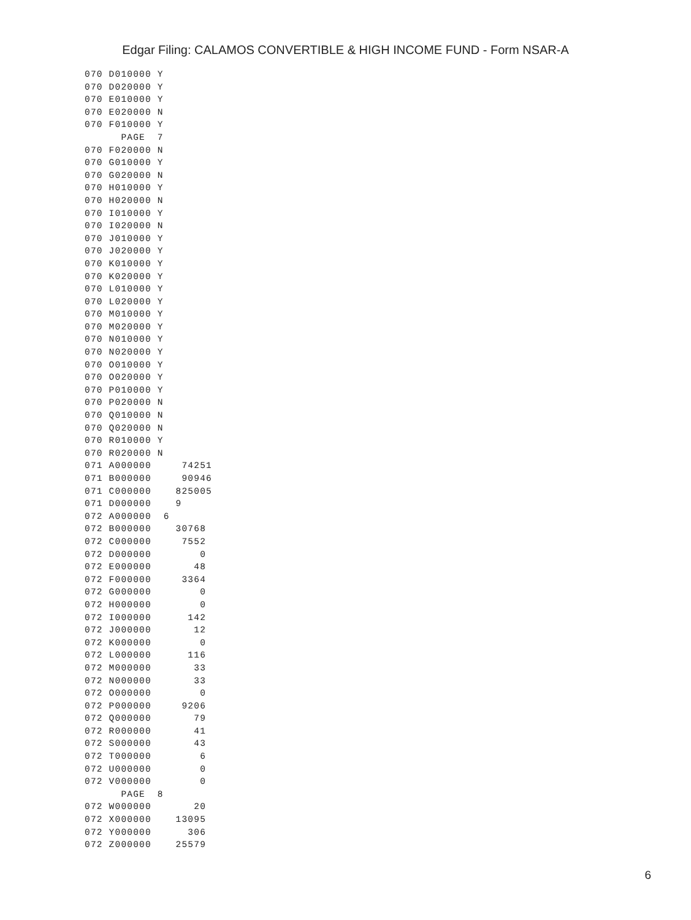Edgar Filing: CALAMOS CONVERTIBLE & HIGH INCOME FUND - Form NSAR-A
070 D010000 Y
070 D020000 Y
070 E010000 Y
070 E020000 N
070 F010000 Y
      PAGE  7
070 F020000 N
070 G010000 Y
070 G020000 N
070 H010000 Y
070 H020000 N
070 I010000 Y
070 I020000 N
070 J010000 Y
070 J020000 Y
070 K010000 Y
070 K020000 Y
070 L010000 Y
070 L020000 Y
070 M010000 Y
070 M020000 Y
070 N010000 Y
070 N020000 Y
070 O010000 Y
070 O020000 Y
070 P010000 Y
070 P020000 N
070 Q010000 N
070 Q020000 N
070 R010000 Y
070 R020000 N
071 A000000     74251
071 B000000     90946
071 C000000    825005
071 D000000    9
072 A000000  6
072 B000000    30768
072 C000000     7552
072 D000000        0
072 E000000       48
072 F000000     3364
072 G000000        0
072 H000000        0
072 I000000      142
072 J000000       12
072 K000000        0
072 L000000      116
072 M000000       33
072 N000000       33
072 O000000        0
072 P000000     9206
072 Q000000       79
072 R000000       41
072 S000000       43
072 T000000        6
072 U000000        0
072 V000000        0
      PAGE  8
072 W000000       20
072 X000000    13095
072 Y000000      306
072 Z000000    25579
6